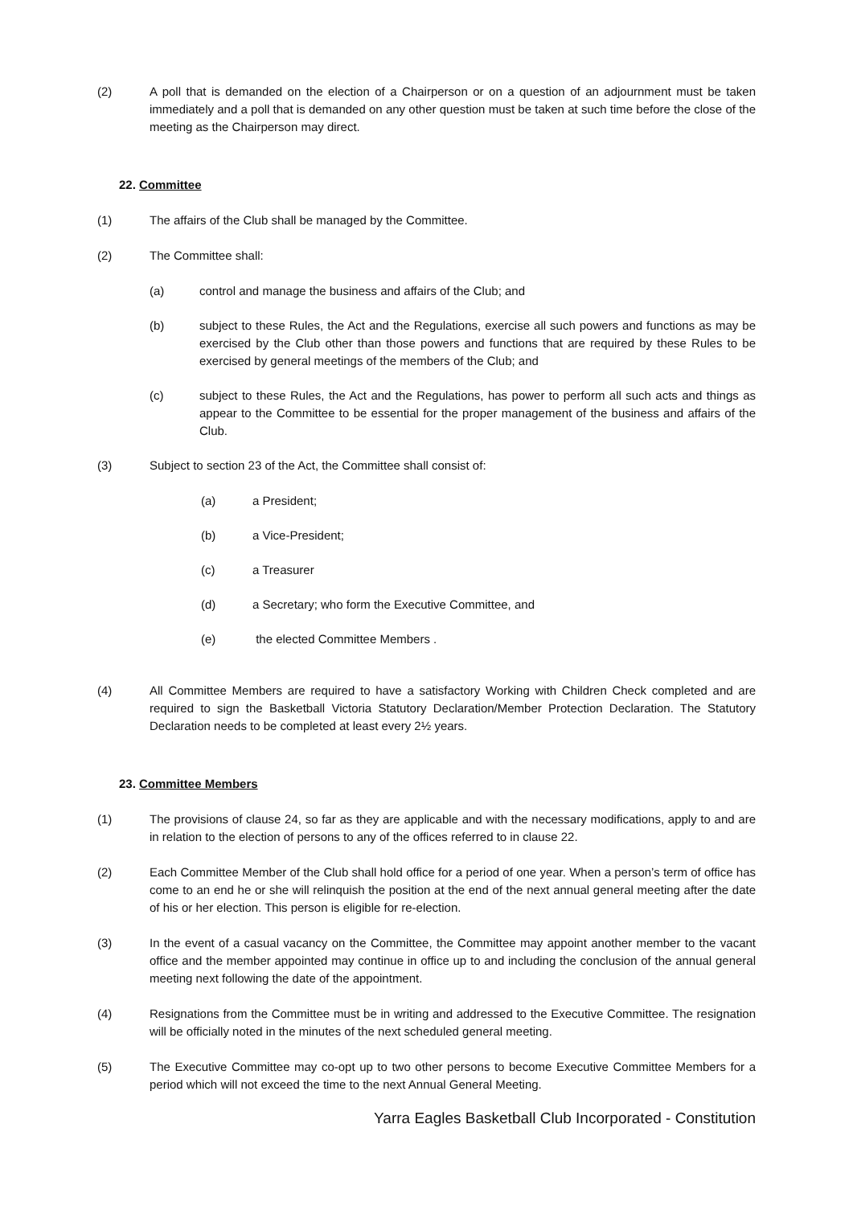(2) A poll that is demanded on the election of a Chairperson or on a question of an adjournment must be taken immediately and a poll that is demanded on any other question must be taken at such time before the close of the meeting as the Chairperson may direct.
22. Committee
(1) The affairs of the Club shall be managed by the Committee.
(2) The Committee shall:
(a) control and manage the business and affairs of the Club; and
(b) subject to these Rules, the Act and the Regulations, exercise all such powers and functions as may be exercised by the Club other than those powers and functions that are required by these Rules to be exercised by general meetings of the members of the Club; and
(c) subject to these Rules, the Act and the Regulations, has power to perform all such acts and things as appear to the Committee to be essential for the proper management of the business and affairs of the Club.
(3) Subject to section 23 of the Act, the Committee shall consist of:
(a) a President;
(b) a Vice-President;
(c) a Treasurer
(d) a Secretary; who form the Executive Committee, and
(e) the elected Committee Members .
(4) All Committee Members are required to have a satisfactory Working with Children Check completed and are required to sign the Basketball Victoria Statutory Declaration/Member Protection Declaration. The Statutory Declaration needs to be completed at least every 2½ years.
23. Committee Members
(1) The provisions of clause 24, so far as they are applicable and with the necessary modifications, apply to and are in relation to the election of persons to any of the offices referred to in clause 22.
(2) Each Committee Member of the Club shall hold office for a period of one year. When a person’s term of office has come to an end he or she will relinquish the position at the end of the next annual general meeting after the date of his or her election. This person is eligible for re-election.
(3) In the event of a casual vacancy on the Committee, the Committee may appoint another member to the vacant office and the member appointed may continue in office up to and including the conclusion of the annual general meeting next following the date of the appointment.
(4) Resignations from the Committee must be in writing and addressed to the Executive Committee. The resignation will be officially noted in the minutes of the next scheduled general meeting.
(5) The Executive Committee may co-opt up to two other persons to become Executive Committee Members for a period which will not exceed the time to the next Annual General Meeting.
Yarra Eagles Basketball Club Incorporated - Constitution